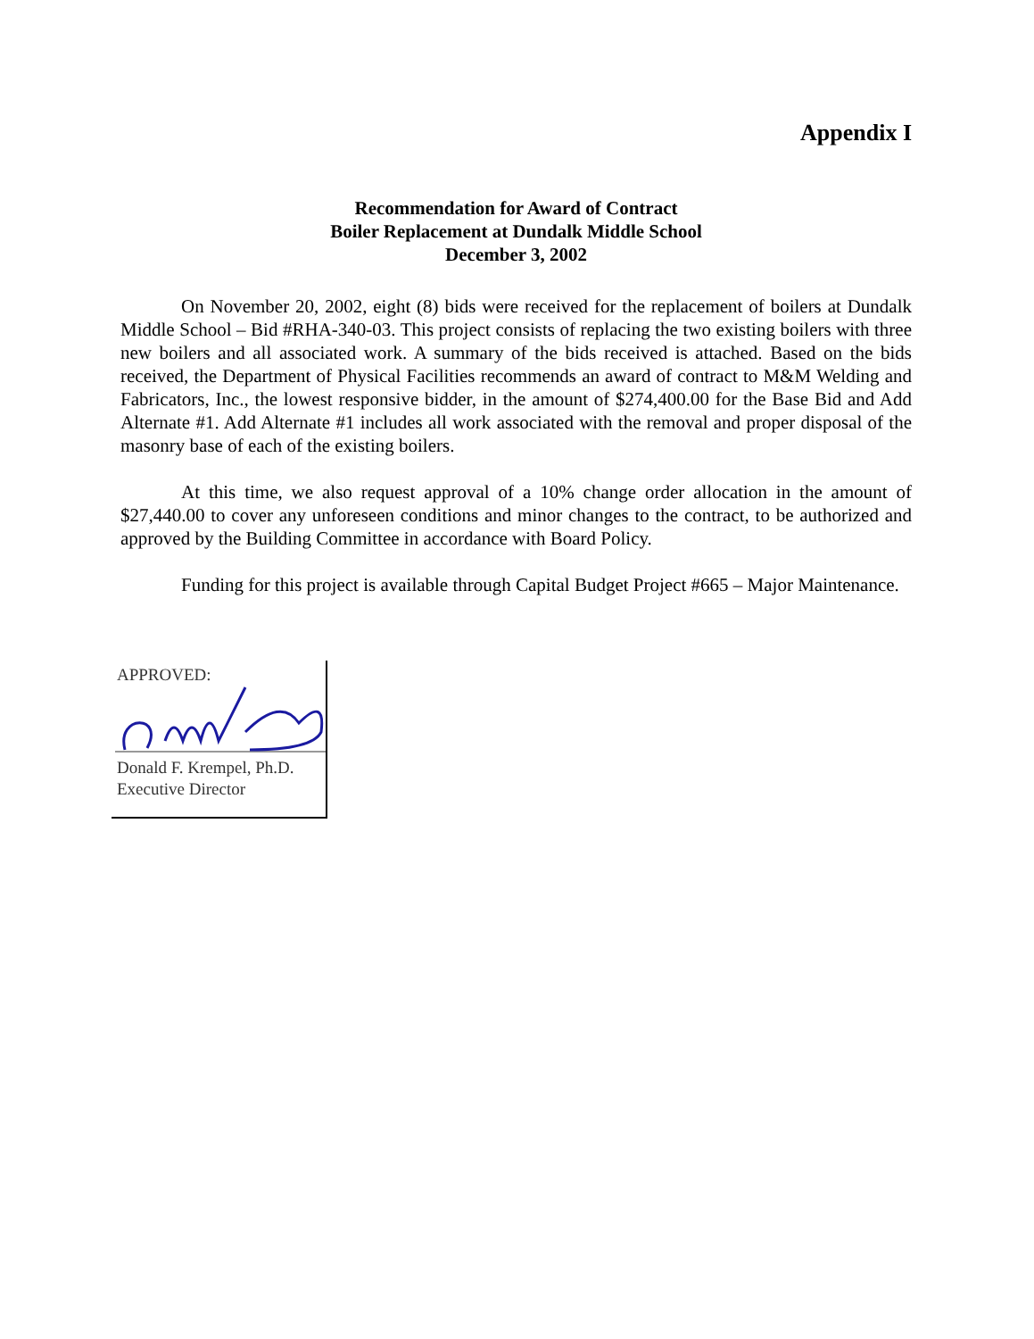Appendix I
Recommendation for Award of Contract
Boiler Replacement at Dundalk Middle School
December 3, 2002
On November 20, 2002, eight (8) bids were received for the replacement of boilers at Dundalk Middle School – Bid #RHA-340-03. This project consists of replacing the two existing boilers with three new boilers and all associated work. A summary of the bids received is attached. Based on the bids received, the Department of Physical Facilities recommends an award of contract to M&M Welding and Fabricators, Inc., the lowest responsive bidder, in the amount of $274,400.00 for the Base Bid and Add Alternate #1. Add Alternate #1 includes all work associated with the removal and proper disposal of the masonry base of each of the existing boilers.
At this time, we also request approval of a 10% change order allocation in the amount of $27,440.00 to cover any unforeseen conditions and minor changes to the contract, to be authorized and approved by the Building Committee in accordance with Board Policy.
Funding for this project is available through Capital Budget Project #665 – Major Maintenance.
APPROVED:
Donald F. Krempel, Ph.D.
Executive Director